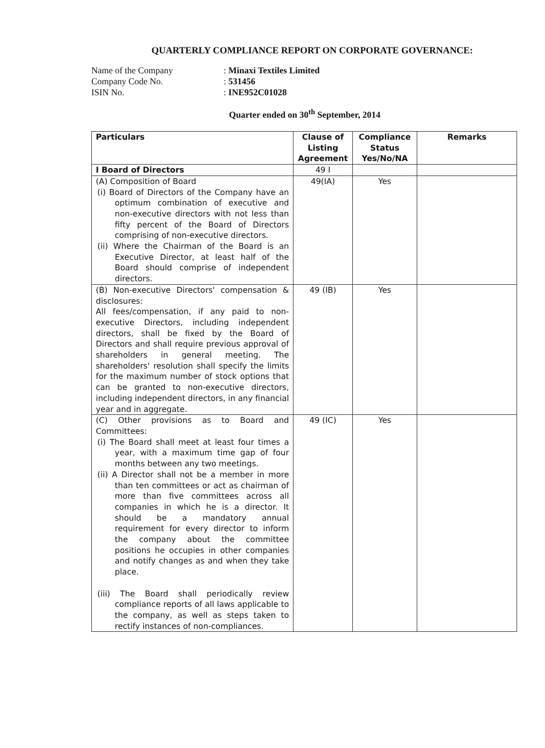QUARTERLY COMPLIANCE REPORT ON CORPORATE GOVERNANCE:
Name of the Company: Minaxi Textiles Limited
Company Code No.: 531456
ISIN No.: INE952C01028
Quarter ended on 30<sup>th</sup> September, 2014
| Particulars | Clause of Listing Agreement | Compliance Status Yes/No/NA | Remarks |
| --- | --- | --- | --- |
| I Board of Directors | 49 I | | |
| (A) Composition of Board (i) Board of Directors of the Company have an optimum combination of executive and non-executive directors with not less than fifty percent of the Board of Directors comprising of non-executive directors. (ii) Where the Chairman of the Board is an Executive Director, at least half of the Board should comprise of independent directors. | 49(IA) | Yes | |
| (B) Non-executive Directors' compensation & disclosures: All fees/compensation, if any paid to non-executive Directors, including independent directors, shall be fixed by the Board of Directors and shall require previous approval of shareholders in general meeting. The shareholders' resolution shall specify the limits for the maximum number of stock options that can be granted to non-executive directors, including independent directors, in any financial year and in aggregate. | 49 (IB) | Yes | |
| (C) Other provisions as to Board and Committees: (i) The Board shall meet at least four times a year, with a maximum time gap of four months between any two meetings. (ii) A Director shall not be a member in more than ten committees or act as chairman of more than five committees across all companies in which he is a director. It should be a mandatory annual requirement for every director to inform the company about the committee positions he occupies in other companies and notify changes as and when they take place. (iii) The Board shall periodically review compliance reports of all laws applicable to the company, as well as steps taken to rectify instances of non-compliances. | 49 (IC) | Yes | |